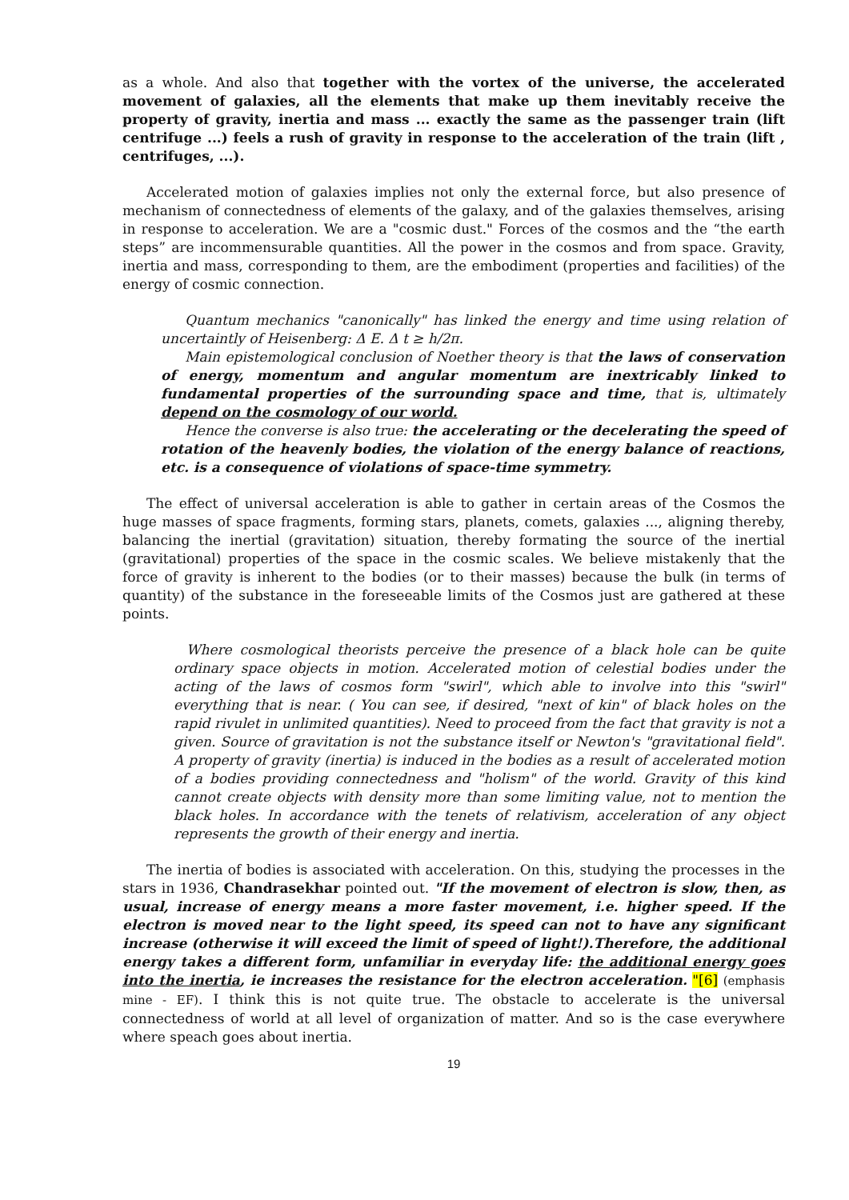as a whole. And also that together with the vortex of the universe, the accelerated movement of galaxies, all the elements that make up them inevitably receive the property of gravity, inertia and mass ... exactly the same as the passenger train (lift centrifuge ...) feels a rush of gravity in response to the acceleration of the train (lift , centrifuges, ...).
Accelerated motion of galaxies implies not only the external force, but also presence of mechanism of connectedness of elements of the galaxy, and of the galaxies themselves, arising in response to acceleration. We are a "cosmic dust." Forces of the cosmos and the “the earth steps” are incommensurable quantities. All the power in the cosmos and from space. Gravity, inertia and mass, corresponding to them, are the embodiment (properties and facilities) of the energy of cosmic connection.
Quantum mechanics "canonically" has linked the energy and time using relation of uncertaintly of Heisenberg: Δ E. Δ t ≥ h/2π.
Main epistemological conclusion of Noether theory is that the laws of conservation of energy, momentum and angular momentum are inextricably linked to fundamental properties of the surrounding space and time, that is, ultimately depend on the cosmology of our world.
Hence the converse is also true: the accelerating or the decelerating the speed of rotation of the heavenly bodies, the violation of the energy balance of reactions, etc. is a consequence of violations of space-time symmetry.
The effect of universal acceleration is able to gather in certain areas of the Cosmos the huge masses of space fragments, forming stars, planets, comets, galaxies ..., aligning thereby, balancing the inertial (gravitation) situation, thereby formating the source of the inertial (gravitational) properties of the space in the cosmic scales. We believe mistakenly that the force of gravity is inherent to the bodies (or to their masses) because the bulk (in terms of quantity) of the substance in the foreseeable limits of the Cosmos just are gathered at these points.
Where cosmological theorists perceive the presence of a black hole can be quite ordinary space objects in motion. Accelerated motion of celestial bodies under the acting of the laws of cosmos form "swirl", which able to involve into this "swirl" everything that is near. ( You can see, if desired, "next of kin" of black holes on the rapid rivulet in unlimited quantities). Need to proceed from the fact that gravity is not a given. Source of gravitation is not the substance itself or Newton's "gravitational field". A property of gravity (inertia) is induced in the bodies as a result of accelerated motion of a bodies providing connectedness and "holism" of the world. Gravity of this kind cannot create objects with density more than some limiting value, not to mention the black holes. In accordance with the tenets of relativism, acceleration of any object represents the growth of their energy and inertia.
The inertia of bodies is associated with acceleration. On this, studying the processes in the stars in 1936, Chandrasekhar pointed out. "If the movement of electron is slow, then, as usual, increase of energy means a more faster movement, i.e. higher speed. If the electron is moved near to the light speed, its speed can not to have any significant increase (otherwise it will exceed the limit of speed of light!).Therefore, the additional energy takes a different form, unfamiliar in everyday life: the additional energy goes into the inertia, ie increases the resistance for the electron acceleration. "[6] (emphasis mine - EF). I think this is not quite true. The obstacle to accelerate is the universal connectedness of world at all level of organization of matter. And so is the case everywhere where speach goes about inertia.
19